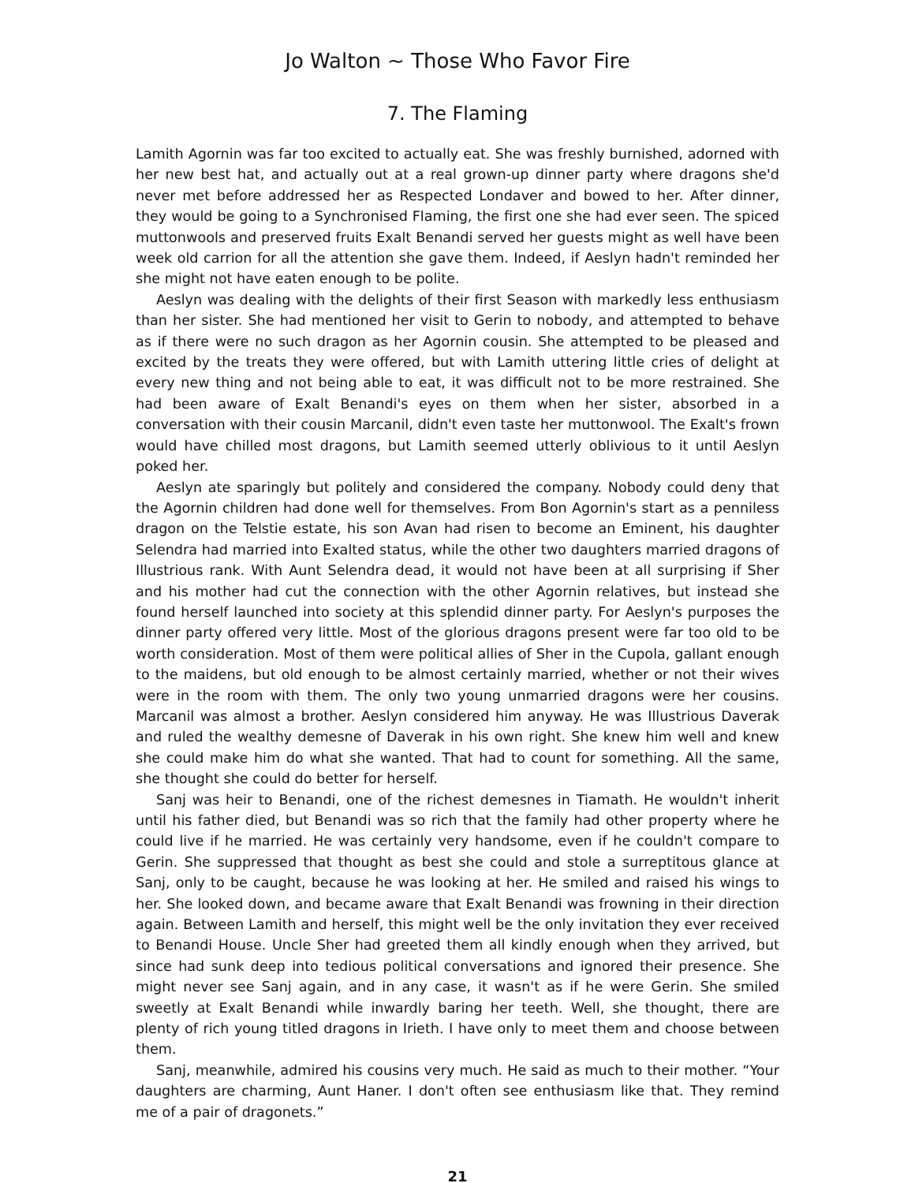Jo Walton ~ Those Who Favor Fire
7. The Flaming
Lamith Agornin was far too excited to actually eat. She was freshly burnished, adorned with her new best hat, and actually out at a real grown-up dinner party where dragons she'd never met before addressed her as Respected Londaver and bowed to her. After dinner, they would be going to a Synchronised Flaming, the first one she had ever seen. The spiced muttonwools and preserved fruits Exalt Benandi served her guests might as well have been week old carrion for all the attention she gave them. Indeed, if Aeslyn hadn't reminded her she might not have eaten enough to be polite.
Aeslyn was dealing with the delights of their first Season with markedly less enthusiasm than her sister. She had mentioned her visit to Gerin to nobody, and attempted to behave as if there were no such dragon as her Agornin cousin. She attempted to be pleased and excited by the treats they were offered, but with Lamith uttering little cries of delight at every new thing and not being able to eat, it was difficult not to be more restrained. She had been aware of Exalt Benandi's eyes on them when her sister, absorbed in a conversation with their cousin Marcanil, didn't even taste her muttonwool. The Exalt's frown would have chilled most dragons, but Lamith seemed utterly oblivious to it until Aeslyn poked her.
Aeslyn ate sparingly but politely and considered the company. Nobody could deny that the Agornin children had done well for themselves. From Bon Agornin's start as a penniless dragon on the Telstie estate, his son Avan had risen to become an Eminent, his daughter Selendra had married into Exalted status, while the other two daughters married dragons of Illustrious rank. With Aunt Selendra dead, it would not have been at all surprising if Sher and his mother had cut the connection with the other Agornin relatives, but instead she found herself launched into society at this splendid dinner party. For Aeslyn's purposes the dinner party offered very little. Most of the glorious dragons present were far too old to be worth consideration. Most of them were political allies of Sher in the Cupola, gallant enough to the maidens, but old enough to be almost certainly married, whether or not their wives were in the room with them. The only two young unmarried dragons were her cousins. Marcanil was almost a brother. Aeslyn considered him anyway. He was Illustrious Daverak and ruled the wealthy demesne of Daverak in his own right. She knew him well and knew she could make him do what she wanted. That had to count for something. All the same, she thought she could do better for herself.
Sanj was heir to Benandi, one of the richest demesnes in Tiamath. He wouldn't inherit until his father died, but Benandi was so rich that the family had other property where he could live if he married. He was certainly very handsome, even if he couldn't compare to Gerin. She suppressed that thought as best she could and stole a surreptitous glance at Sanj, only to be caught, because he was looking at her. He smiled and raised his wings to her. She looked down, and became aware that Exalt Benandi was frowning in their direction again. Between Lamith and herself, this might well be the only invitation they ever received to Benandi House. Uncle Sher had greeted them all kindly enough when they arrived, but since had sunk deep into tedious political conversations and ignored their presence. She might never see Sanj again, and in any case, it wasn't as if he were Gerin. She smiled sweetly at Exalt Benandi while inwardly baring her teeth. Well, she thought, there are plenty of rich young titled dragons in Irieth. I have only to meet them and choose between them.
Sanj, meanwhile, admired his cousins very much. He said as much to their mother. “Your daughters are charming, Aunt Haner. I don't often see enthusiasm like that. They remind me of a pair of dragonets.”
21